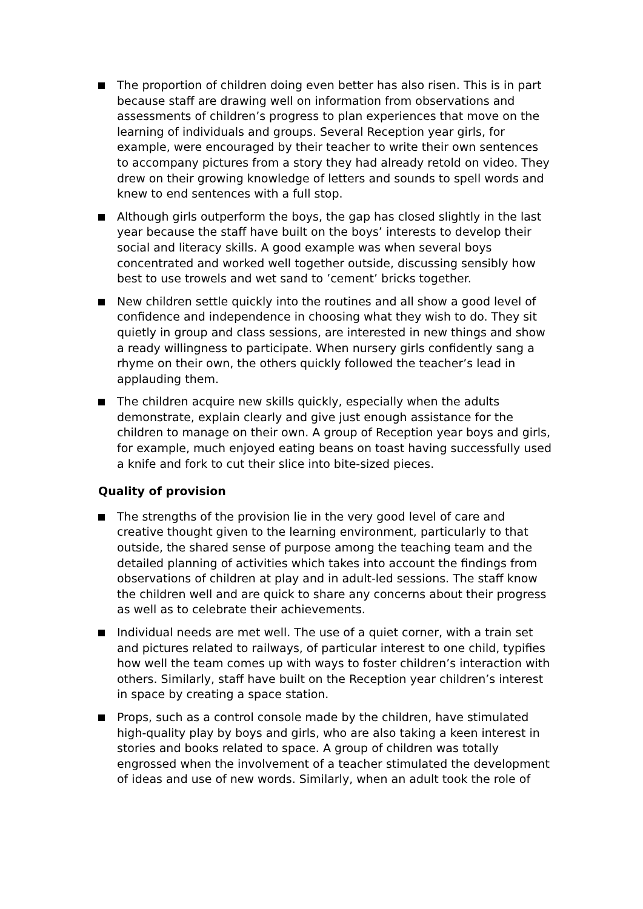The proportion of children doing even better has also risen. This is in part because staff are drawing well on information from observations and assessments of children’s progress to plan experiences that move on the learning of individuals and groups. Several Reception year girls, for example, were encouraged by their teacher to write their own sentences to accompany pictures from a story they had already retold on video. They drew on their growing knowledge of letters and sounds to spell words and knew to end sentences with a full stop.
Although girls outperform the boys, the gap has closed slightly in the last year because the staff have built on the boys’ interests to develop their social and literacy skills. A good example was when several boys concentrated and worked well together outside, discussing sensibly how best to use trowels and wet sand to ’cement’ bricks together.
New children settle quickly into the routines and all show a good level of confidence and independence in choosing what they wish to do. They sit quietly in group and class sessions, are interested in new things and show a ready willingness to participate. When nursery girls confidently sang a rhyme on their own, the others quickly followed the teacher’s lead in applauding them.
The children acquire new skills quickly, especially when the adults demonstrate, explain clearly and give just enough assistance for the children to manage on their own. A group of Reception year boys and girls, for example, much enjoyed eating beans on toast having successfully used a knife and fork to cut their slice into bite-sized pieces.
Quality of provision
The strengths of the provision lie in the very good level of care and creative thought given to the learning environment, particularly to that outside, the shared sense of purpose among the teaching team and the detailed planning of activities which takes into account the findings from observations of children at play and in adult-led sessions. The staff know the children well and are quick to share any concerns about their progress as well as to celebrate their achievements.
Individual needs are met well. The use of a quiet corner, with a train set and pictures related to railways, of particular interest to one child, typifies how well the team comes up with ways to foster children’s interaction with others. Similarly, staff have built on the Reception year children’s interest in space by creating a space station.
Props, such as a control console made by the children, have stimulated high-quality play by boys and girls, who are also taking a keen interest in stories and books related to space. A group of children was totally engrossed when the involvement of a teacher stimulated the development of ideas and use of new words. Similarly, when an adult took the role of